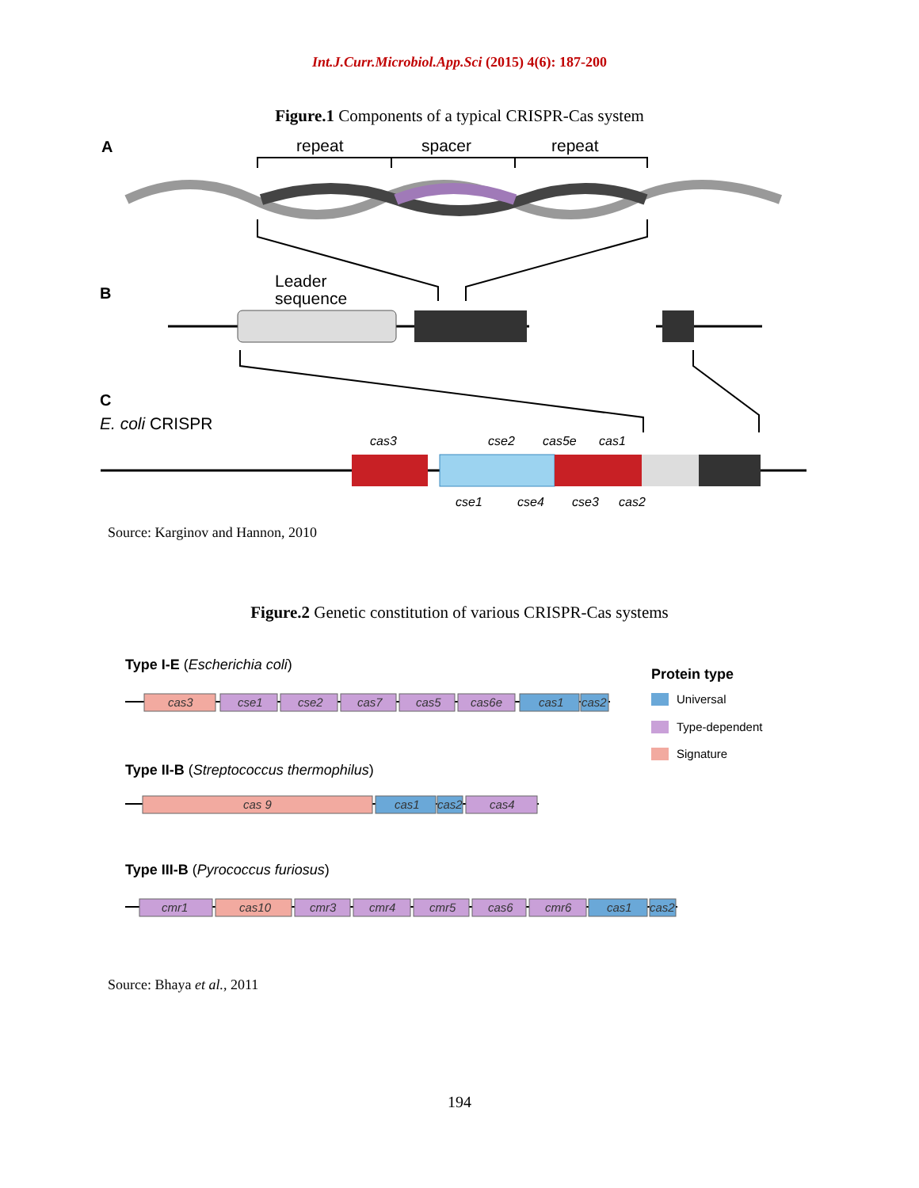Int.J.Curr.Microbiol.App.Sci (2015) 4(6): 187-200
Figure.1 Components of a typical CRISPR-Cas system
A
repeat
spacer
repeat
B
Leader
sequence
C
E. coli CRISPR
cas3
cse2
cas5e
cas1
cse1
cse4
cse3
cas2
Source: Karginov and Hannon, 2010
Figure.2 Genetic constitution of various CRISPR-Cas systems
Type I-E (Escherichia coli)
cas3
cse1
cse2
cas7
cas5
cas6e
cas1
cas2
Protein type
Universal
Type-dependent
Signature
Type II-B (Streptococcus thermophilus)
cas 9
cas1
cas2
cas4
Type III-B (Pyrococcus furiosus)
cmr1
cas10
cmr3
cmr4
cmr5
cas6
cmr6
cas1
cas2
Source: Bhaya et al., 2011
194